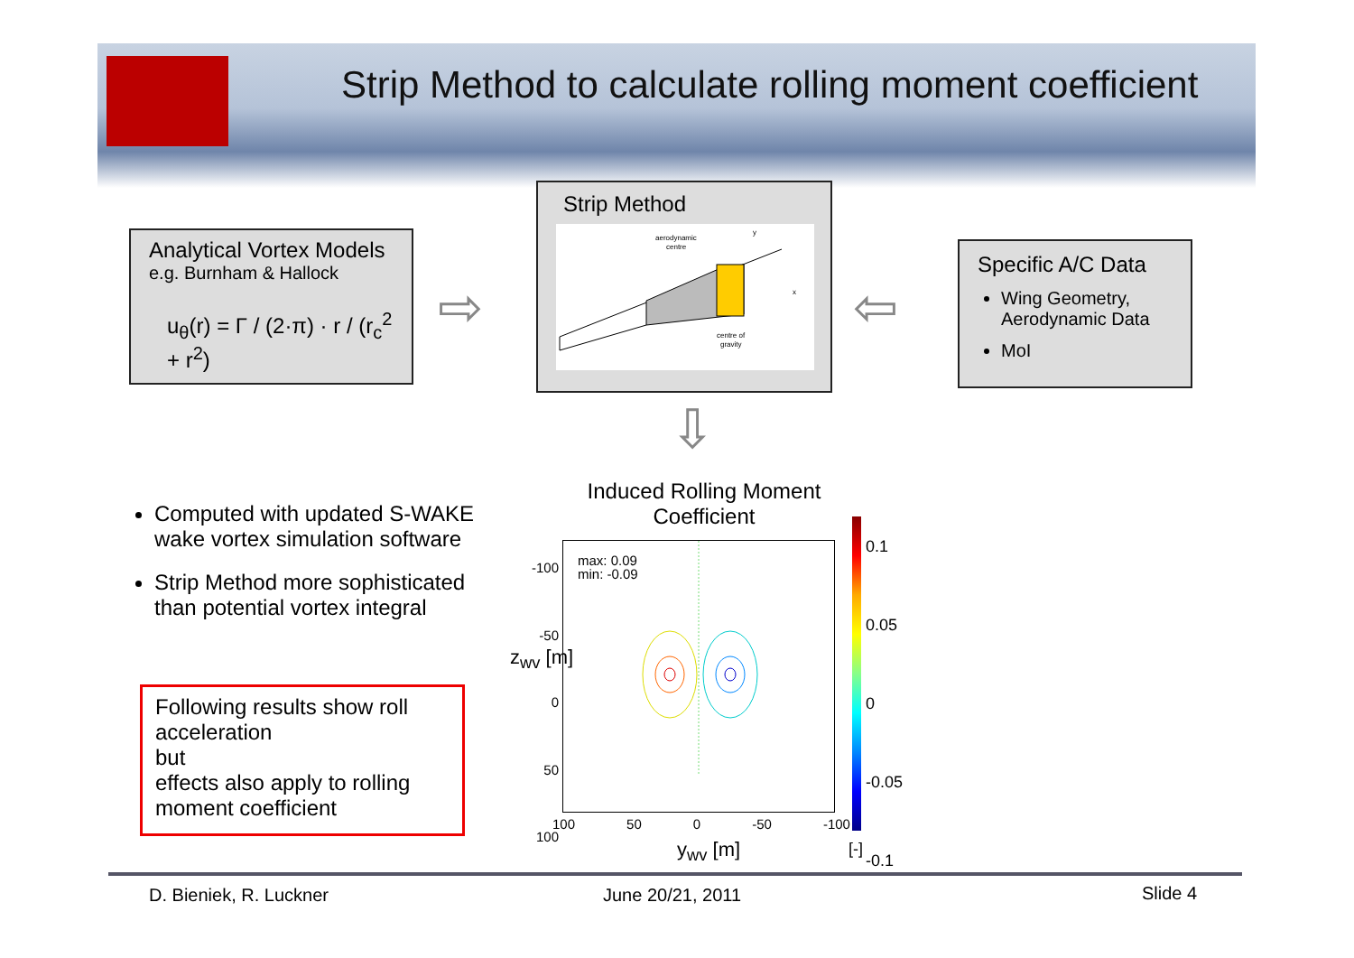Strip Method to calculate rolling moment coefficient
Analytical Vortex Models
e.g. Burnham & Hallock
u<sub>θ</sub>(r) = Γ / (2·π) · r / (r<sub>c</sub><sup>2</sup> + r<sup>2</sup>)
⇨
Strip Method
aerodynamic
centre
centre of
gravity
y
x
⇦
⇩
Specific A/C Data
Wing Geometry, Aerodynamic Data
MoI
Computed with updated S-WAKE wake vortex simulation software
Strip Method more sophisticated than potential vortex integral
Following results show roll acceleration
but
effects also apply to rolling moment coefficient
Induced Rolling Moment Coefficient
max: 0.09
min: -0.09
-100
-50
0
50
100
z<sub>wv</sub> [m]
100 50 0 -50 -100
y<sub>wv</sub> [m]
0.1
0.05
0
-0.05
-0.1
[-]
D. Bieniek, R. Luckner June 20/21, 2011 Slide 4